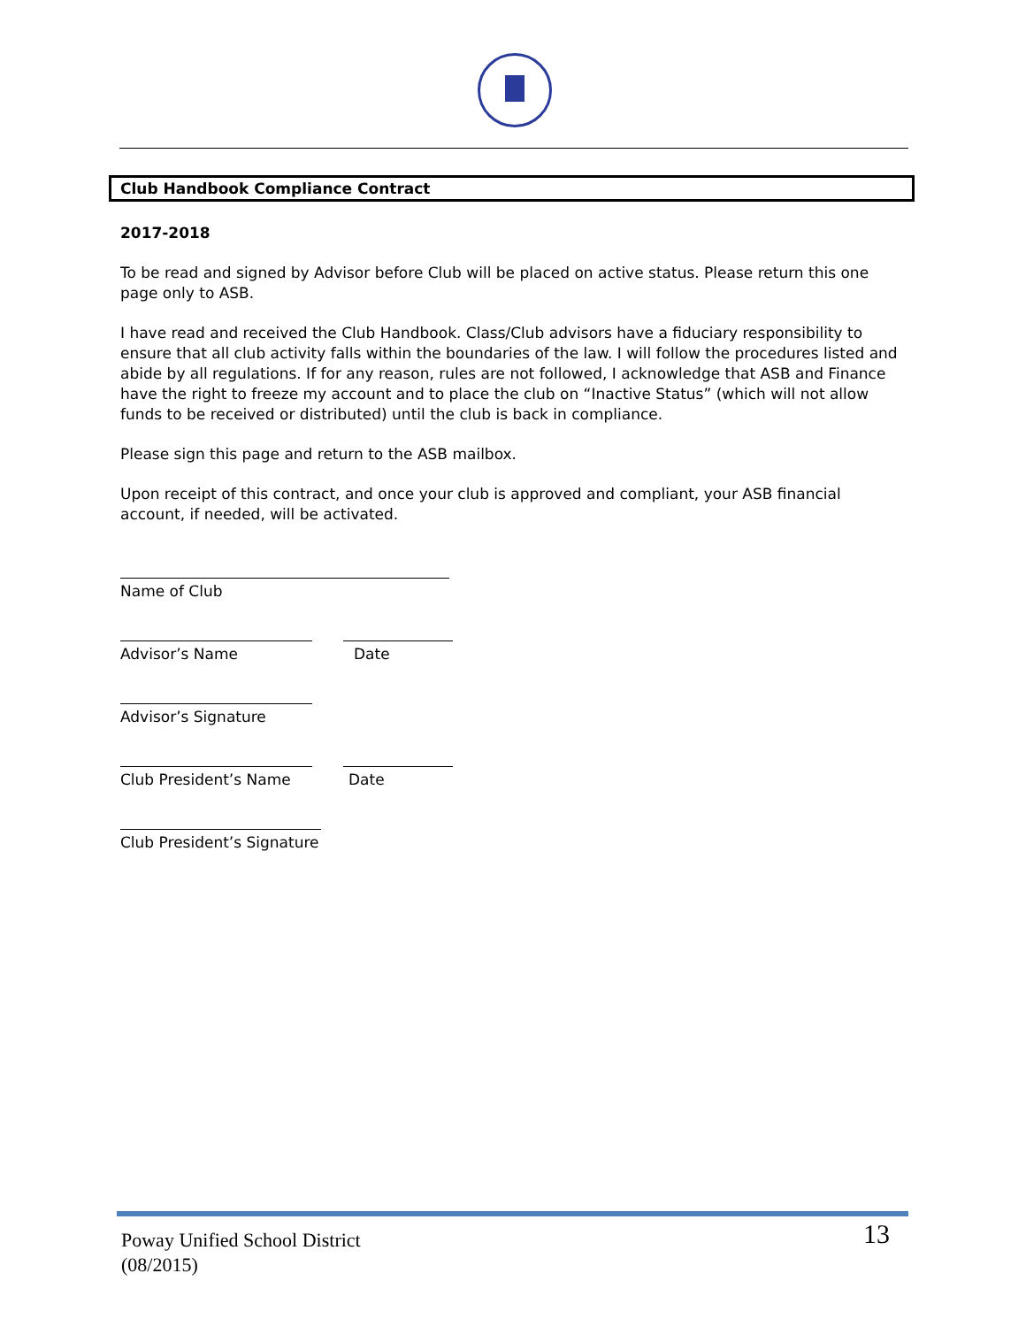Club Handbook Compliance Contract
2017-2018
To be read and signed by Advisor before Club will be placed on active status. Please return this one page only to ASB.
I have read and received the Club Handbook. Class/Club advisors have a fiduciary responsibility to ensure that all club activity falls within the boundaries of the law. I will follow the procedures listed and abide by all regulations. If for any reason, rules are not followed, I acknowledge that ASB and Finance have the right to freeze my account and to place the club on “Inactive Status” (which will not allow funds to be received or distributed) until the club is back in compliance.
Please sign this page and return to the ASB mailbox.
Upon receipt of this contract, and once your club is approved and compliant, your ASB financial account, if needed, will be activated.
Name of Club
Advisor’s Name Date
Advisor’s Signature
Club President’s Name Date
Club President’s Signature
Poway Unified School District
(08/2015)
13